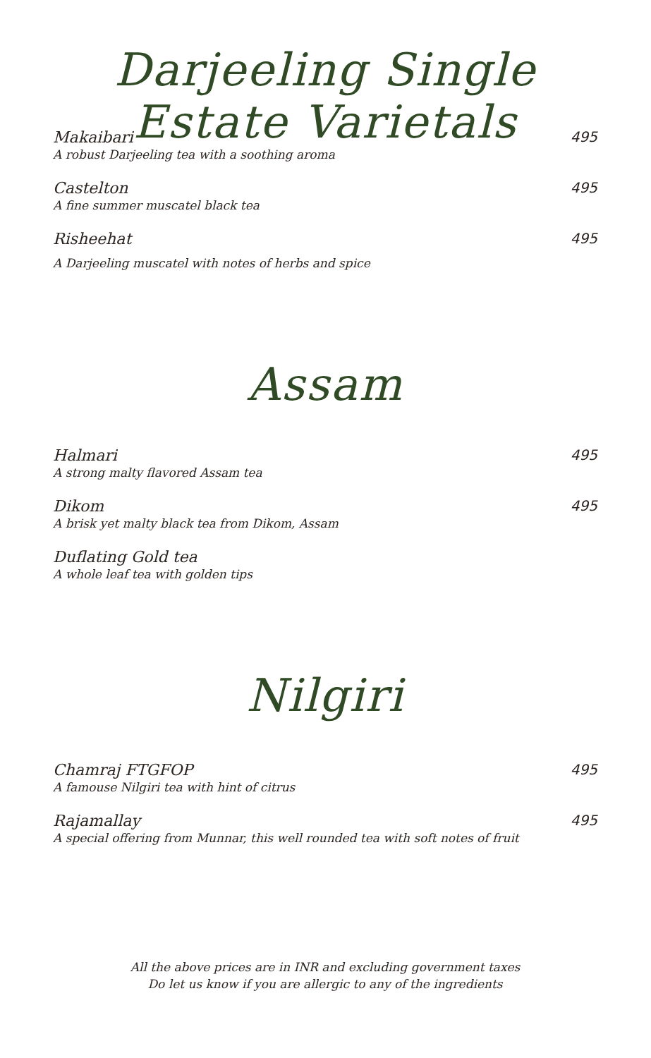Darjeeling Single Estate Varietals
Makaibari
495
A robust Darjeeling tea with a soothing aroma
Castelton
495
A fine summer muscatel black tea
Risheehat
495
A Darjeeling muscatel with notes of herbs and spice
Assam
Halmari
495
A strong malty flavored Assam tea
Dikom
495
A brisk yet malty black tea from Dikom, Assam
Duflating Gold tea
A whole leaf tea with golden tips
Nilgiri
Chamraj FTGFOP
495
A famouse Nilgiri tea with hint of citrus
Rajamallay
495
A special offering from Munnar, this well rounded tea with soft notes of fruit
All the above prices are in INR and excluding government taxes
Do let us know if you are allergic to any of the ingredients